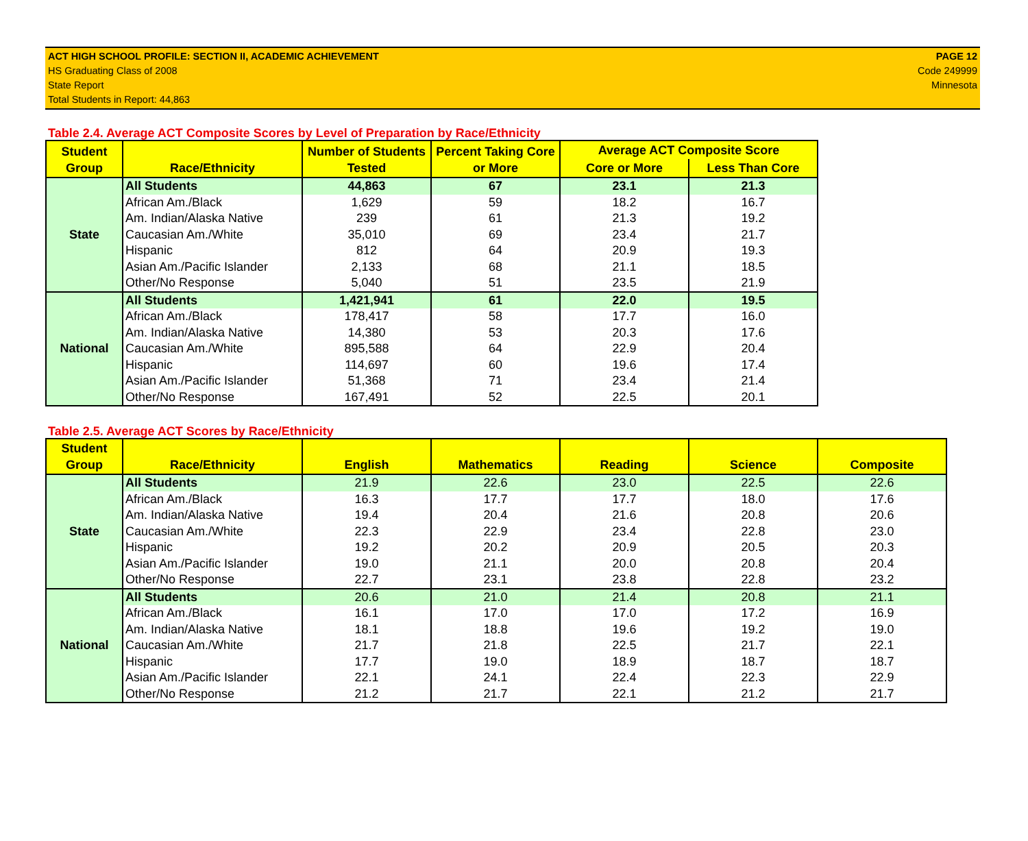ACT HIGH SCHOOL PROFILE: SECTION II, ACADEMIC ACHIEVEMENT
HS Graduating Class of 2008
State Report
Total Students in Report: 44,863
PAGE 12
Code 249999
Minnesota
Table 2.4. Average ACT Composite Scores by Level of Preparation by Race/Ethnicity
| Student Group | Race/Ethnicity | Number of Students Tested | Percent Taking Core or More | Average ACT Composite Score | |
| --- | --- | --- | --- | --- | --- |
| | | | | Core or More | Less Than Core |
| State | All Students | 44,863 | 67 | 23.1 | 21.3 |
| | African Am./Black | 1,629 | 59 | 18.2 | 16.7 |
| | Am. Indian/Alaska Native | 239 | 61 | 21.3 | 19.2 |
| | Caucasian Am./White | 35,010 | 69 | 23.4 | 21.7 |
| | Hispanic | 812 | 64 | 20.9 | 19.3 |
| | Asian Am./Pacific Islander | 2,133 | 68 | 21.1 | 18.5 |
| | Other/No Response | 5,040 | 51 | 23.5 | 21.9 |
| National | All Students | 1,421,941 | 61 | 22.0 | 19.5 |
| | African Am./Black | 178,417 | 58 | 17.7 | 16.0 |
| | Am. Indian/Alaska Native | 14,380 | 53 | 20.3 | 17.6 |
| | Caucasian Am./White | 895,588 | 64 | 22.9 | 20.4 |
| | Hispanic | 114,697 | 60 | 19.6 | 17.4 |
| | Asian Am./Pacific Islander | 51,368 | 71 | 23.4 | 21.4 |
| | Other/No Response | 167,491 | 52 | 22.5 | 20.1 |
Table 2.5. Average ACT Scores by Race/Ethnicity
| Student Group | Race/Ethnicity | English | Mathematics | Reading | Science | Composite |
| --- | --- | --- | --- | --- | --- | --- |
| State | All Students | 21.9 | 22.6 | 23.0 | 22.5 | 22.6 |
| | African Am./Black | 16.3 | 17.7 | 17.7 | 18.0 | 17.6 |
| | Am. Indian/Alaska Native | 19.4 | 20.4 | 21.6 | 20.8 | 20.6 |
| | Caucasian Am./White | 22.3 | 22.9 | 23.4 | 22.8 | 23.0 |
| | Hispanic | 19.2 | 20.2 | 20.9 | 20.5 | 20.3 |
| | Asian Am./Pacific Islander | 19.0 | 21.1 | 20.0 | 20.8 | 20.4 |
| | Other/No Response | 22.7 | 23.1 | 23.8 | 22.8 | 23.2 |
| National | All Students | 20.6 | 21.0 | 21.4 | 20.8 | 21.1 |
| | African Am./Black | 16.1 | 17.0 | 17.0 | 17.2 | 16.9 |
| | Am. Indian/Alaska Native | 18.1 | 18.8 | 19.6 | 19.2 | 19.0 |
| | Caucasian Am./White | 21.7 | 21.8 | 22.5 | 21.7 | 22.1 |
| | Hispanic | 17.7 | 19.0 | 18.9 | 18.7 | 18.7 |
| | Asian Am./Pacific Islander | 22.1 | 24.1 | 22.4 | 22.3 | 22.9 |
| | Other/No Response | 21.2 | 21.7 | 22.1 | 21.2 | 21.7 |